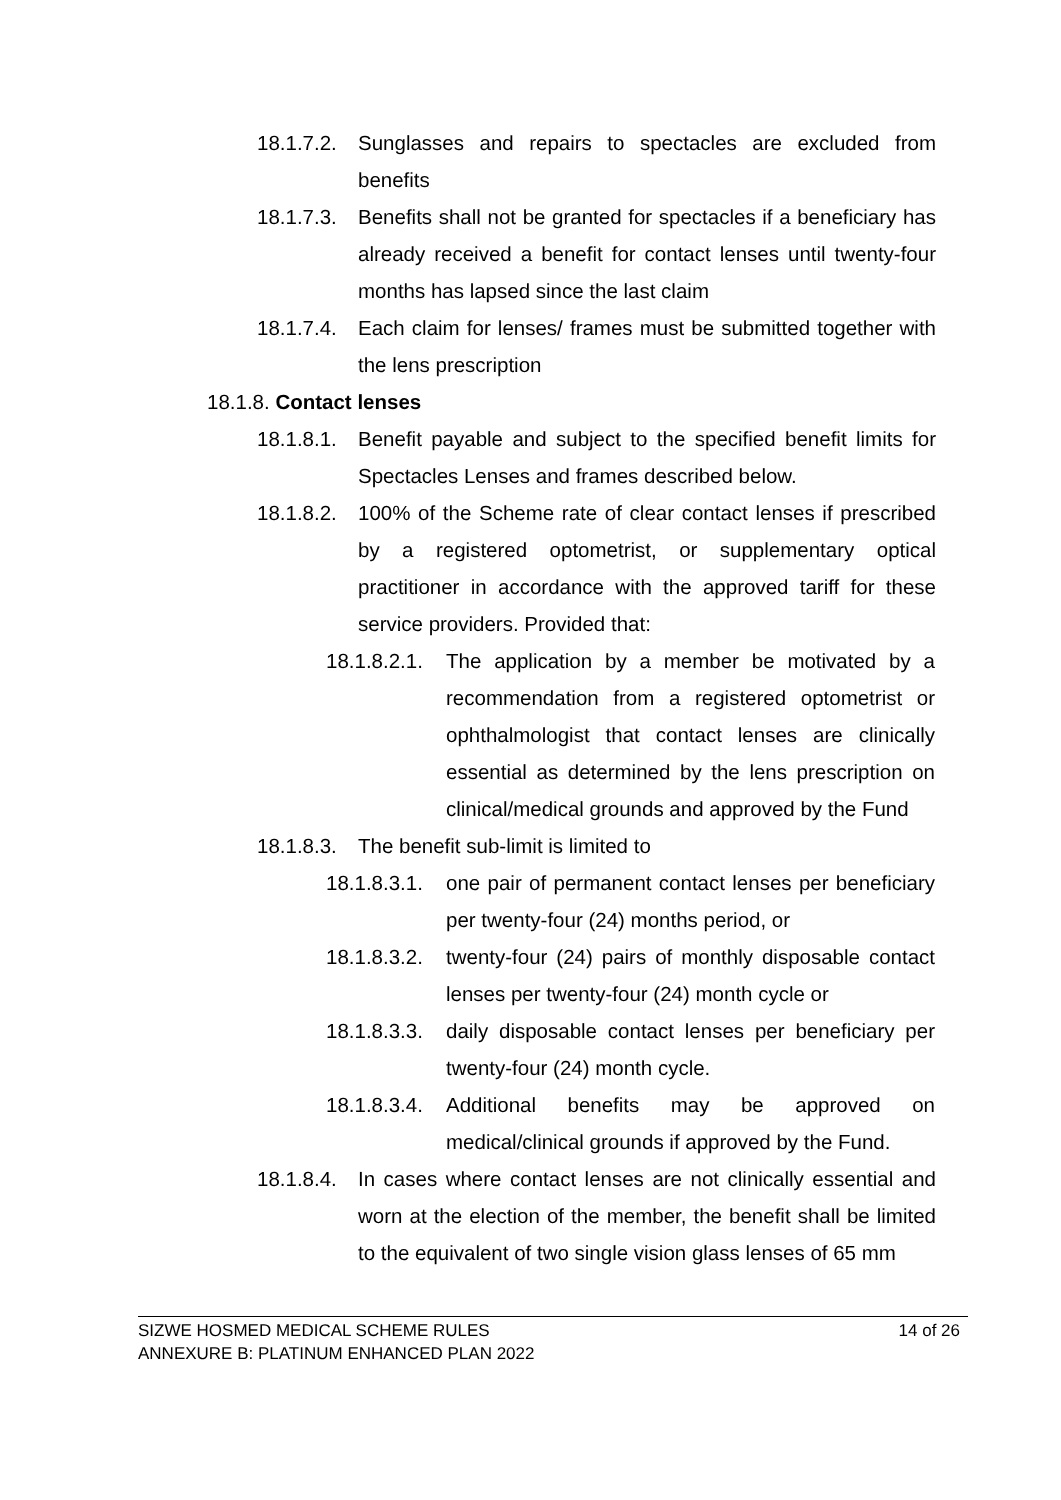18.1.7.2. Sunglasses and repairs to spectacles are excluded from benefits
18.1.7.3. Benefits shall not be granted for spectacles if a beneficiary has already received a benefit for contact lenses until twenty-four months has lapsed since the last claim
18.1.7.4. Each claim for lenses/ frames must be submitted together with the lens prescription
18.1.8. Contact lenses
18.1.8.1. Benefit payable and subject to the specified benefit limits for Spectacles Lenses and frames described below.
18.1.8.2. 100% of the Scheme rate of clear contact lenses if prescribed by a registered optometrist, or supplementary optical practitioner in accordance with the approved tariff for these service providers. Provided that:
18.1.8.2.1. The application by a member be motivated by a recommendation from a registered optometrist or ophthalmologist that contact lenses are clinically essential as determined by the lens prescription on clinical/medical grounds and approved by the Fund
18.1.8.3. The benefit sub-limit is limited to
18.1.8.3.1. one pair of permanent contact lenses per beneficiary per twenty-four (24) months period, or
18.1.8.3.2. twenty-four (24) pairs of monthly disposable contact lenses per twenty-four (24) month cycle or
18.1.8.3.3. daily disposable contact lenses per beneficiary per twenty-four (24) month cycle.
18.1.8.3.4. Additional benefits may be approved on medical/clinical grounds if approved by the Fund.
18.1.8.4. In cases where contact lenses are not clinically essential and worn at the election of the member, the benefit shall be limited to the equivalent of two single vision glass lenses of 65 mm
SIZWE HOSMED MEDICAL SCHEME RULES
ANNEXURE B: PLATINUM ENHANCED PLAN 2022
14 of 26